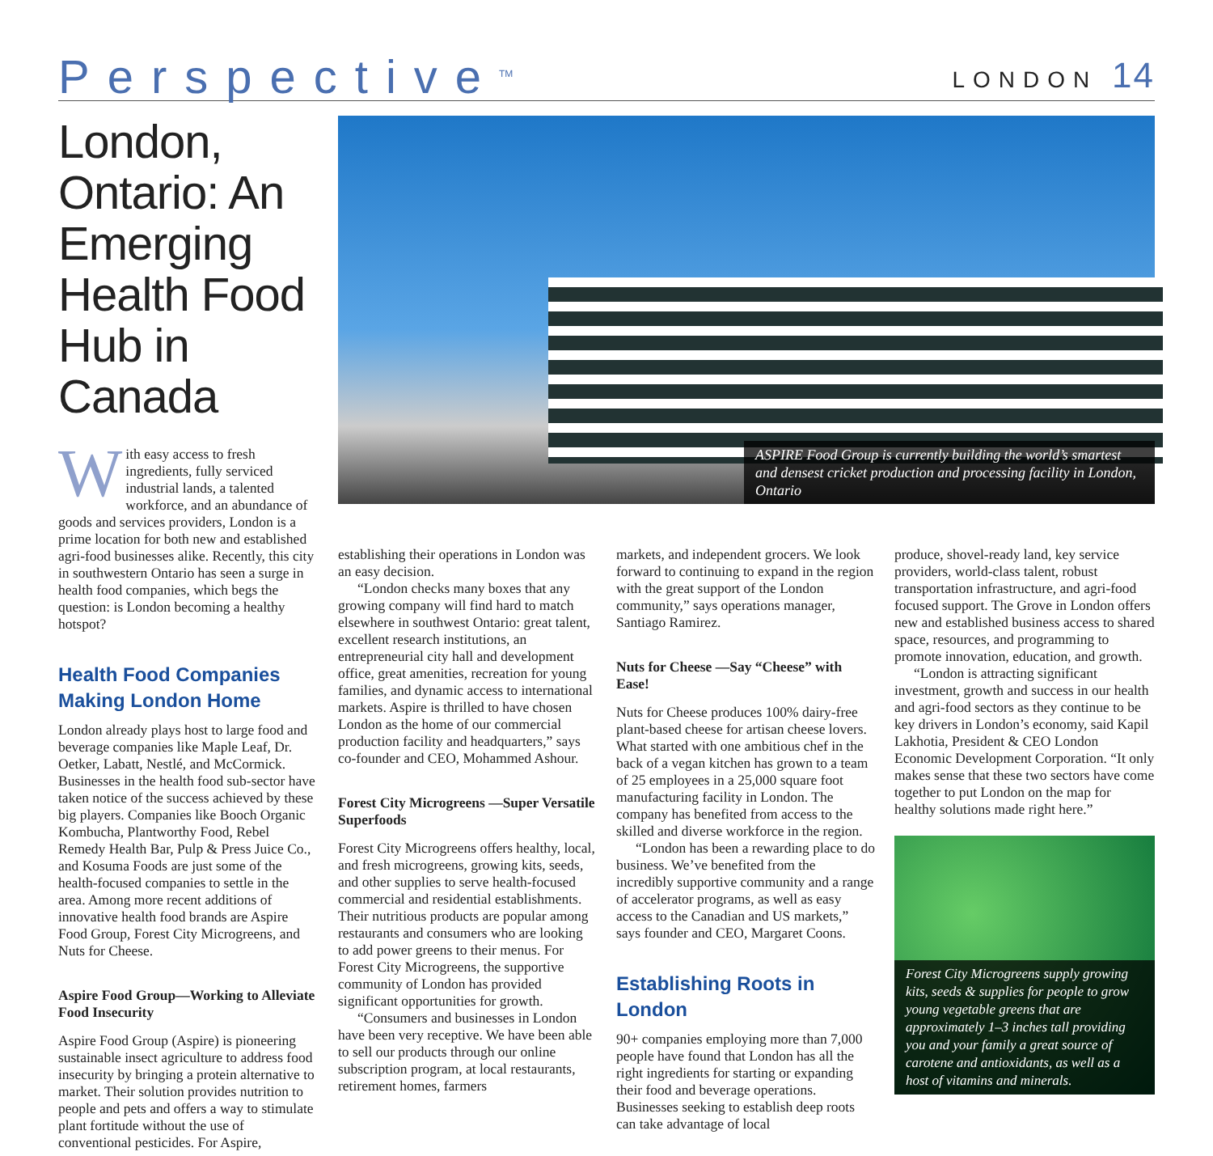Perspective<sup>TM</sup>
LONDON 14
London, Ontario: An Emerging Health Food Hub in Canada
With easy access to fresh ingredients, fully serviced industrial lands, a talented workforce, and an abundance of goods and services providers, London is a prime location for both new and established agri-food businesses alike. Recently, this city in southwestern Ontario has seen a surge in health food companies, which begs the question: is London becoming a healthy hotspot?
Health Food Companies Making London Home
London already plays host to large food and beverage companies like Maple Leaf, Dr. Oetker, Labatt, Nestlé, and McCormick. Businesses in the health food sub-sector have taken notice of the success achieved by these big players. Companies like Booch Organic Kombucha, Plantworthy Food, Rebel Remedy Health Bar, Pulp & Press Juice Co., and Kosuma Foods are just some of the health-focused companies to settle in the area. Among more recent additions of innovative health food brands are Aspire Food Group, Forest City Microgreens, and Nuts for Cheese.
Aspire Food Group—Working to Alleviate Food Insecurity
Aspire Food Group (Aspire) is pioneering sustainable insect agriculture to address food insecurity by bringing a protein alternative to market. Their solution provides nutrition to people and pets and offers a way to stimulate plant fortitude without the use of conventional pesticides. For Aspire,
ASPIRE Food Group is currently building the world’s smartest and densest cricket production and processing facility in London, Ontario
establishing their operations in London was an easy decision.
“London checks many boxes that any growing company will find hard to match elsewhere in southwest Ontario: great talent, excellent research institutions, an entrepreneurial city hall and development office, great amenities, recreation for young families, and dynamic access to international markets. Aspire is thrilled to have chosen London as the home of our commercial production facility and headquarters,” says co-founder and CEO, Mohammed Ashour.
Forest City Microgreens —Super Versatile Superfoods
Forest City Microgreens offers healthy, local, and fresh microgreens, growing kits, seeds, and other supplies to serve health-focused commercial and residential establishments. Their nutritious products are popular among restaurants and consumers who are looking to add power greens to their menus. For Forest City Microgreens, the supportive community of London has provided significant opportunities for growth.
“Consumers and businesses in London have been very receptive. We have been able to sell our products through our online subscription program, at local restaurants, retirement homes, farmers
markets, and independent grocers. We look forward to continuing to expand in the region with the great support of the London community,” says operations manager, Santiago Ramirez.
Nuts for Cheese —Say “Cheese” with Ease!
Nuts for Cheese produces 100% dairy-free plant-based cheese for artisan cheese lovers. What started with one ambitious chef in the back of a vegan kitchen has grown to a team of 25 employees in a 25,000 square foot manufacturing facility in London. The company has benefited from access to the skilled and diverse workforce in the region.
“London has been a rewarding place to do business. We’ve benefited from the incredibly supportive community and a range of accelerator programs, as well as easy access to the Canadian and US markets,” says founder and CEO, Margaret Coons.
Establishing Roots in London
90+ companies employing more than 7,000 people have found that London has all the right ingredients for starting or expanding their food and beverage operations. Businesses seeking to establish deep roots can take advantage of local
produce, shovel-ready land, key service providers, world-class talent, robust transportation infrastructure, and agri-food focused support. The Grove in London offers new and established business access to shared space, resources, and programming to promote innovation, education, and growth.
“London is attracting significant investment, growth and success in our health and agri-food sectors as they continue to be key drivers in London’s economy, said Kapil Lakhotia, President & CEO London Economic Development Corporation. “It only makes sense that these two sectors have come together to put London on the map for healthy solutions made right here.”
Forest City Microgreens supply growing kits, seeds & supplies for people to grow young vegetable greens that are approximately 1–3 inches tall providing you and your family a great source of carotene and antioxidants, as well as a host of vitamins and minerals.